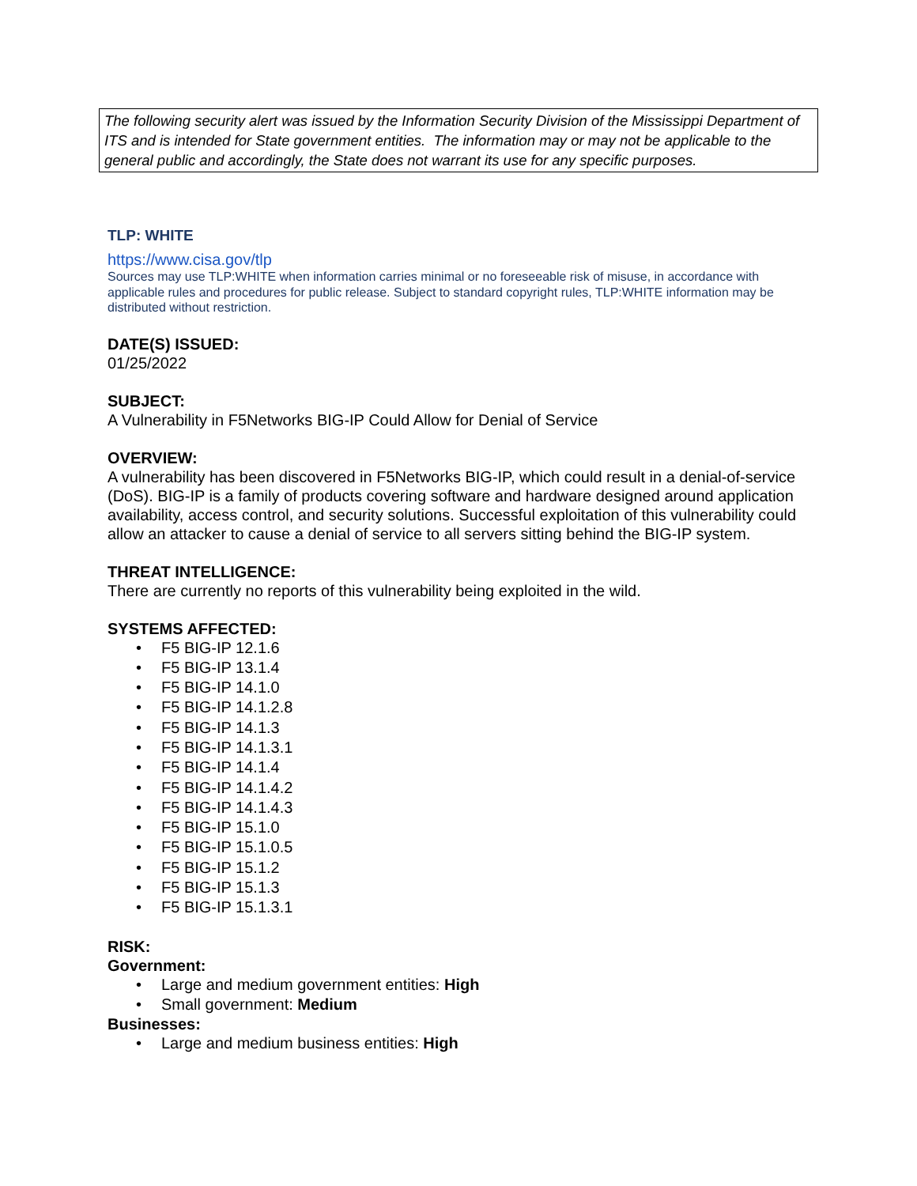The following security alert was issued by the Information Security Division of the Mississippi Department of ITS and is intended for State government entities. The information may or may not be applicable to the general public and accordingly, the State does not warrant its use for any specific purposes.
TLP: WHITE
https://www.cisa.gov/tlp
Sources may use TLP:WHITE when information carries minimal or no foreseeable risk of misuse, in accordance with applicable rules and procedures for public release. Subject to standard copyright rules, TLP:WHITE information may be distributed without restriction.
DATE(S) ISSUED:
01/25/2022
SUBJECT:
A Vulnerability in F5Networks BIG-IP Could Allow for Denial of Service
OVERVIEW:
A vulnerability has been discovered in F5Networks BIG-IP, which could result in a denial-of-service (DoS). BIG-IP is a family of products covering software and hardware designed around application availability, access control, and security solutions. Successful exploitation of this vulnerability could allow an attacker to cause a denial of service to all servers sitting behind the BIG-IP system.
THREAT INTELLIGENCE:
There are currently no reports of this vulnerability being exploited in the wild.
SYSTEMS AFFECTED:
• F5 BIG-IP 12.1.6
• F5 BIG-IP 13.1.4
• F5 BIG-IP 14.1.0
• F5 BIG-IP 14.1.2.8
• F5 BIG-IP 14.1.3
• F5 BIG-IP 14.1.3.1
• F5 BIG-IP 14.1.4
• F5 BIG-IP 14.1.4.2
• F5 BIG-IP 14.1.4.3
• F5 BIG-IP 15.1.0
• F5 BIG-IP 15.1.0.5
• F5 BIG-IP 15.1.2
• F5 BIG-IP 15.1.3
• F5 BIG-IP 15.1.3.1
RISK:
Government:
• Large and medium government entities: High
• Small government: Medium
Businesses:
• Large and medium business entities: High